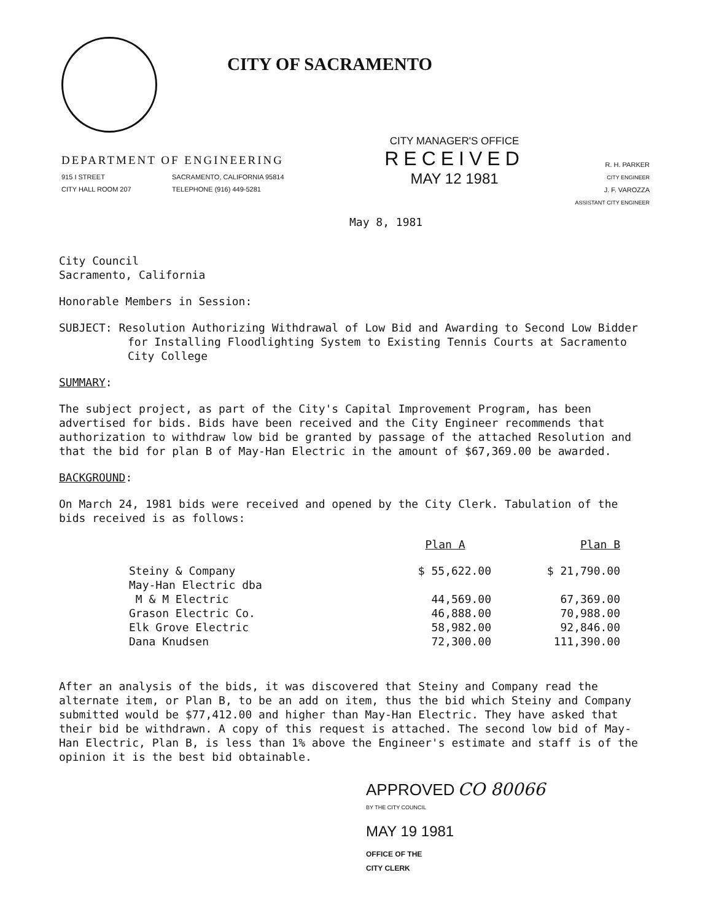CITY OF SACRAMENTO
DEPARTMENT OF ENGINEERING
915 I STREET SACRAMENTO, CALIFORNIA 95814
CITY HALL ROOM 207 TELEPHONE (916) 449-5281
CITY MANAGER'S OFFICE
RECEIVED
MAY 12 1981
R. H. PARKER
CITY ENGINEER
J. F. VAROZZA
ASSISTANT CITY ENGINEER
May 8, 1981
City Council
Sacramento, California
Honorable Members in Session:
SUBJECT: Resolution Authorizing Withdrawal of Low Bid and Awarding to Second Low Bidder for Installing Floodlighting System to Existing Tennis Courts at Sacramento City College
SUMMARY:
The subject project, as part of the City's Capital Improvement Program, has been advertised for bids. Bids have been received and the City Engineer recommends that authorization to withdraw low bid be granted by passage of the attached Resolution and that the bid for plan B of May-Han Electric in the amount of $67,369.00 be awarded.
BACKGROUND:
On March 24, 1981 bids were received and opened by the City Clerk. Tabulation of the bids received is as follows:
| | Plan A | Plan B |
| --- | --- | --- |
| Steiny & Company | $ 55,622.00 | $ 21,790.00 |
| May-Han Electric dba M & M Electric | 44,569.00 | 67,369.00 |
| Grason Electric Co. | 46,888.00 | 70,988.00 |
| Elk Grove Electric | 58,982.00 | 92,846.00 |
| Dana Knudsen | 72,300.00 | 111,390.00 |
After an analysis of the bids, it was discovered that Steiny and Company read the alternate item, or Plan B, to be an add on item, thus the bid which Steiny and Company submitted would be $77,412.00 and higher than May-Han Electric. They have asked that their bid be withdrawn. A copy of this request is attached. The second low bid of May-Han Electric, Plan B, is less than 1% above the Engineer's estimate and staff is of the opinion it is the best bid obtainable.
APPROVED CO 80066
BY THE CITY COUNCIL
MAY 19 1981
OFFICE OF THE
CITY CLERK